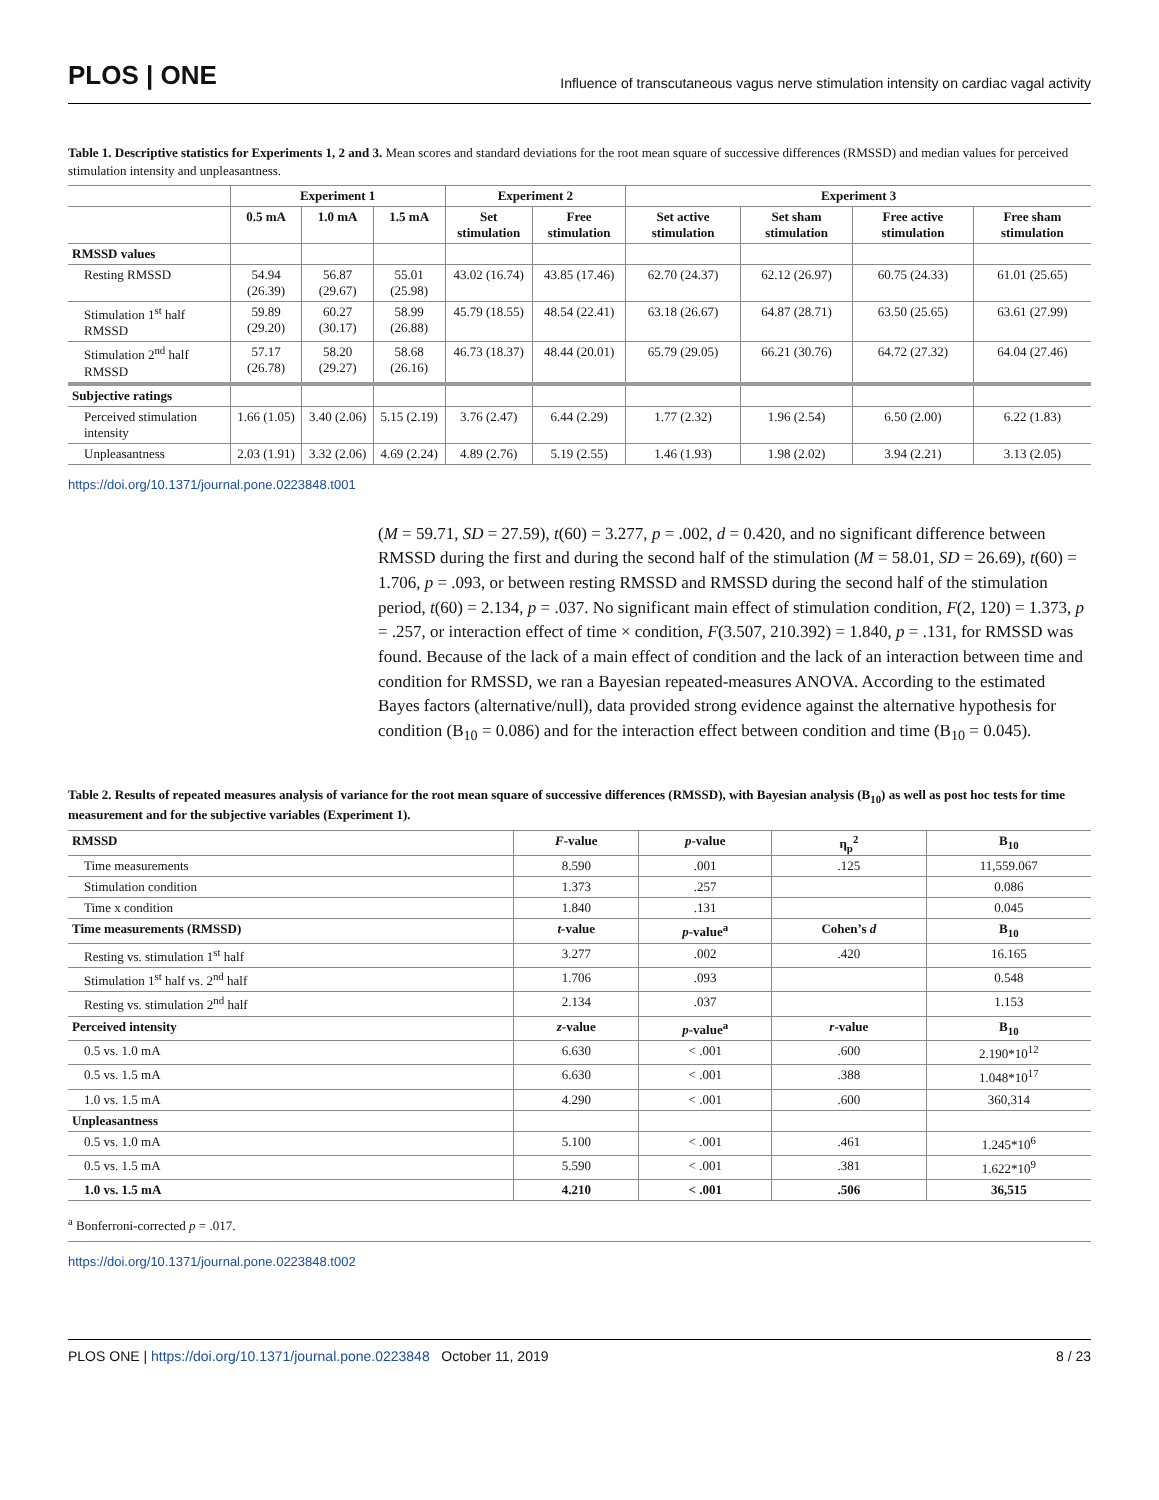PLOS | ONE Influence of transcutaneous vagus nerve stimulation intensity on cardiac vagal activity
Table 1. Descriptive statistics for Experiments 1, 2 and 3. Mean scores and standard deviations for the root mean square of successive differences (RMSSD) and median values for perceived stimulation intensity and unpleasantness.
| | Experiment 1 | | | Experiment 2 | | Experiment 3 | | | |
| --- | --- | --- | --- | --- | --- | --- | --- | --- | --- |
| | 0.5 mA | 1.0 mA | 1.5 mA | Set stimulation | Free stimulation | Set active stimulation | Set sham stimulation | Free active stimulation | Free sham stimulation |
| RMSSD values | | | | | | | | | |
| Resting RMSSD | 54.94 (26.39) | 56.87 (29.67) | 55.01 (25.98) | 43.02 (16.74) | 43.85 (17.46) | 62.70 (24.37) | 62.12 (26.97) | 60.75 (24.33) | 61.01 (25.65) |
| Stimulation 1<sup>st</sup> half RMSSD | 59.89 (29.20) | 60.27 (30.17) | 58.99 (26.88) | 45.79 (18.55) | 48.54 (22.41) | 63.18 (26.67) | 64.87 (28.71) | 63.50 (25.65) | 63.61 (27.99) |
| Stimulation 2<sup>nd</sup> half RMSSD | 57.17 (26.78) | 58.20 (29.27) | 58.68 (26.16) | 46.73 (18.37) | 48.44 (20.01) | 65.79 (29.05) | 66.21 (30.76) | 64.72 (27.32) | 64.04 (27.46) |
| Subjective ratings | | | | | | | | | |
| Perceived stimulation intensity | 1.66 (1.05) | 3.40 (2.06) | 5.15 (2.19) | 3.76 (2.47) | 6.44 (2.29) | 1.77 (2.32) | 1.96 (2.54) | 6.50 (2.00) | 6.22 (1.83) |
| Unpleasantness | 2.03 (1.91) | 3.32 (2.06) | 4.69 (2.24) | 4.89 (2.76) | 5.19 (2.55) | 1.46 (1.93) | 1.98 (2.02) | 3.94 (2.21) | 3.13 (2.05) |
https://doi.org/10.1371/journal.pone.0223848.t001
(M = 59.71, SD = 27.59), t(60) = 3.277, p = .002, d = 0.420, and no significant difference between RMSSD during the first and during the second half of the stimulation (M = 58.01, SD = 26.69), t(60) = 1.706, p = .093, or between resting RMSSD and RMSSD during the second half of the stimulation period, t(60) = 2.134, p = .037. No significant main effect of stimulation condition, F(2, 120) = 1.373, p = .257, or interaction effect of time × condition, F(3.507, 210.392) = 1.840, p = .131, for RMSSD was found. Because of the lack of a main effect of condition and the lack of an interaction between time and condition for RMSSD, we ran a Bayesian repeated-measures ANOVA. According to the estimated Bayes factors (alternative/null), data provided strong evidence against the alternative hypothesis for condition (B<sub>10</sub> = 0.086) and for the interaction effect between condition and time (B<sub>10</sub> = 0.045).
Table 2. Results of repeated measures analysis of variance for the root mean square of successive differences (RMSSD), with Bayesian analysis (B<sub>10</sub>) as well as post hoc tests for time measurement and for the subjective variables (Experiment 1).
| RMSSD | F -value | p -value | η<sub>p</sub><sup>2</sup> | B<sub>10</sub> |
| --- | --- | --- | --- | --- |
| Time measurements | 8.590 | .001 | .125 | 11,559.067 |
| Stimulation condition | 1.373 | .257 | | 0.086 |
| Time x condition | 1.840 | .131 | | 0.045 |
| Time measurements (RMSSD) | t -value | p -value<sup>a</sup> | Cohen’s d | B<sub>10</sub> |
| Resting vs. stimulation 1<sup>st</sup> half | 3.277 | .002 | .420 | 16.165 |
| Stimulation 1<sup>st</sup> half vs. 2<sup>nd</sup> half | 1.706 | .093 | | 0.548 |
| Resting vs. stimulation 2<sup>nd</sup> half | 2.134 | .037 | | 1.153 |
| Perceived intensity | z -value | p -value<sup>a</sup> | r -value | B<sub>10</sub> |
| 0.5 vs. 1.0 mA | 6.630 | < .001 | .600 | 2.190*10<sup>12</sup> |
| 0.5 vs. 1.5 mA | 6.630 | < .001 | .388 | 1.048*10<sup>17</sup> |
| 1.0 vs. 1.5 mA | 4.290 | < .001 | .600 | 360,314 |
| Unpleasantness | | | | |
| 0.5 vs. 1.0 mA | 5.100 | < .001 | .461 | 1.245*10<sup>6</sup> |
| 0.5 vs. 1.5 mA | 5.590 | < .001 | .381 | 1.622*10<sup>9</sup> |
| 1.0 vs. 1.5 mA | 4.210 | < .001 | .506 | 36,515 |
<sup>a</sup> Bonferroni-corrected p = .017.
https://doi.org/10.1371/journal.pone.0223848.t002
PLOS ONE | https://doi.org/10.1371/journal.pone.0223848 October 11, 2019 8 / 23